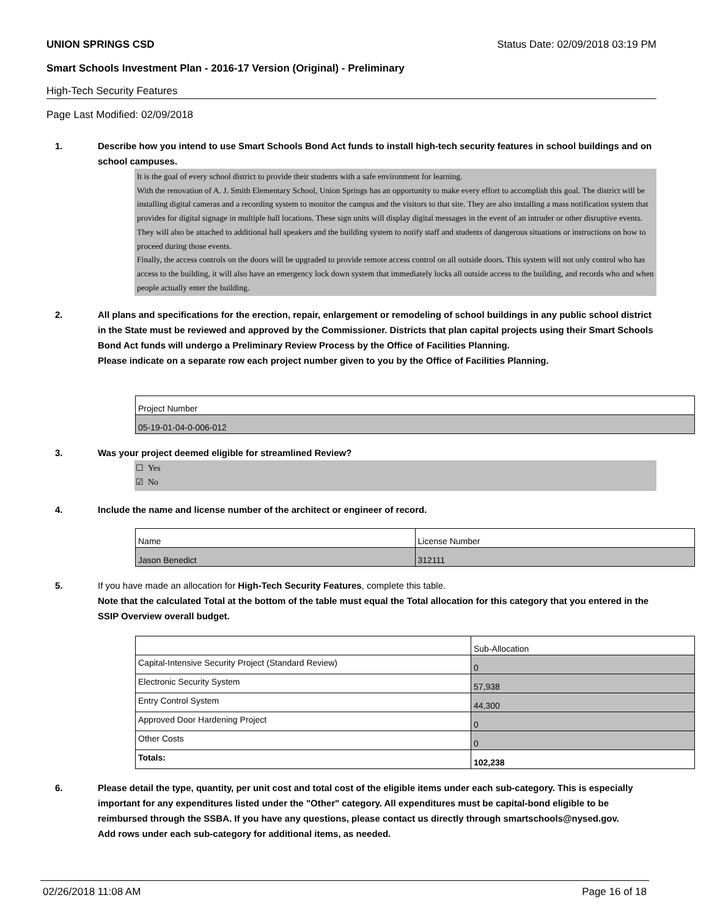UNION SPRINGS CSD Status Date: 02/09/2018 03:19 PM
Smart Schools Investment Plan - 2016-17 Version (Original) - Preliminary
High-Tech Security Features
Page Last Modified: 02/09/2018
1. Describe how you intend to use Smart Schools Bond Act funds to install high-tech security features in school buildings and on school campuses.
It is the goal of every school district to provide their students with a safe environment for learning.
With the renovation of A. J. Smith Elementary School, Union Springs has an opportunity to make every effort to accomplish this goal. The district will be installing digital cameras and a recording system to monitor the campus and the visitors to that site. They are also installing a mass notification system that provides for digital signage in multiple hall locations. These sign units will display digital messages in the event of an intruder or other disruptive events. They will also be attached to additional hall speakers and the building system to notify staff and students of dangerous situations or instructions on how to proceed during those events.
Finally, the access controls on the doors will be upgraded to provide remote access control on all outside doors. This system will not only control who has access to the building, it will also have an emergency lock down system that immediately locks all outside access to the building, and records who and when people actually enter the building.
2. All plans and specifications for the erection, repair, enlargement or remodeling of school buildings in any public school district in the State must be reviewed and approved by the Commissioner. Districts that plan capital projects using their Smart Schools Bond Act funds will undergo a Preliminary Review Process by the Office of Facilities Planning.
Please indicate on a separate row each project number given to you by the Office of Facilities Planning.
| Project Number |
| 05-19-01-04-0-006-012 |
3. Was your project deemed eligible for streamlined Review?
☐ Yes
☑ No
4. Include the name and license number of the architect or engineer of record.
| Name | License Number |
| Jason Benedict | 312111 |
5. If you have made an allocation for High-Tech Security Features, complete this table.
Note that the calculated Total at the bottom of the table must equal the Total allocation for this category that you entered in the SSIP Overview overall budget.
| | Sub-Allocation |
| Capital-Intensive Security Project (Standard Review) | 0 |
| Electronic Security System | 57,938 |
| Entry Control System | 44,300 |
| Approved Door Hardening Project | 0 |
| Other Costs | 0 |
| Totals: | 102,238 |
6. Please detail the type, quantity, per unit cost and total cost of the eligible items under each sub-category. This is especially important for any expenditures listed under the "Other" category. All expenditures must be capital-bond eligible to be reimbursed through the SSBA. If you have any questions, please contact us directly through smartschools@nysed.gov.
Add rows under each sub-category for additional items, as needed.
02/26/2018 11:08 AM Page 16 of 18